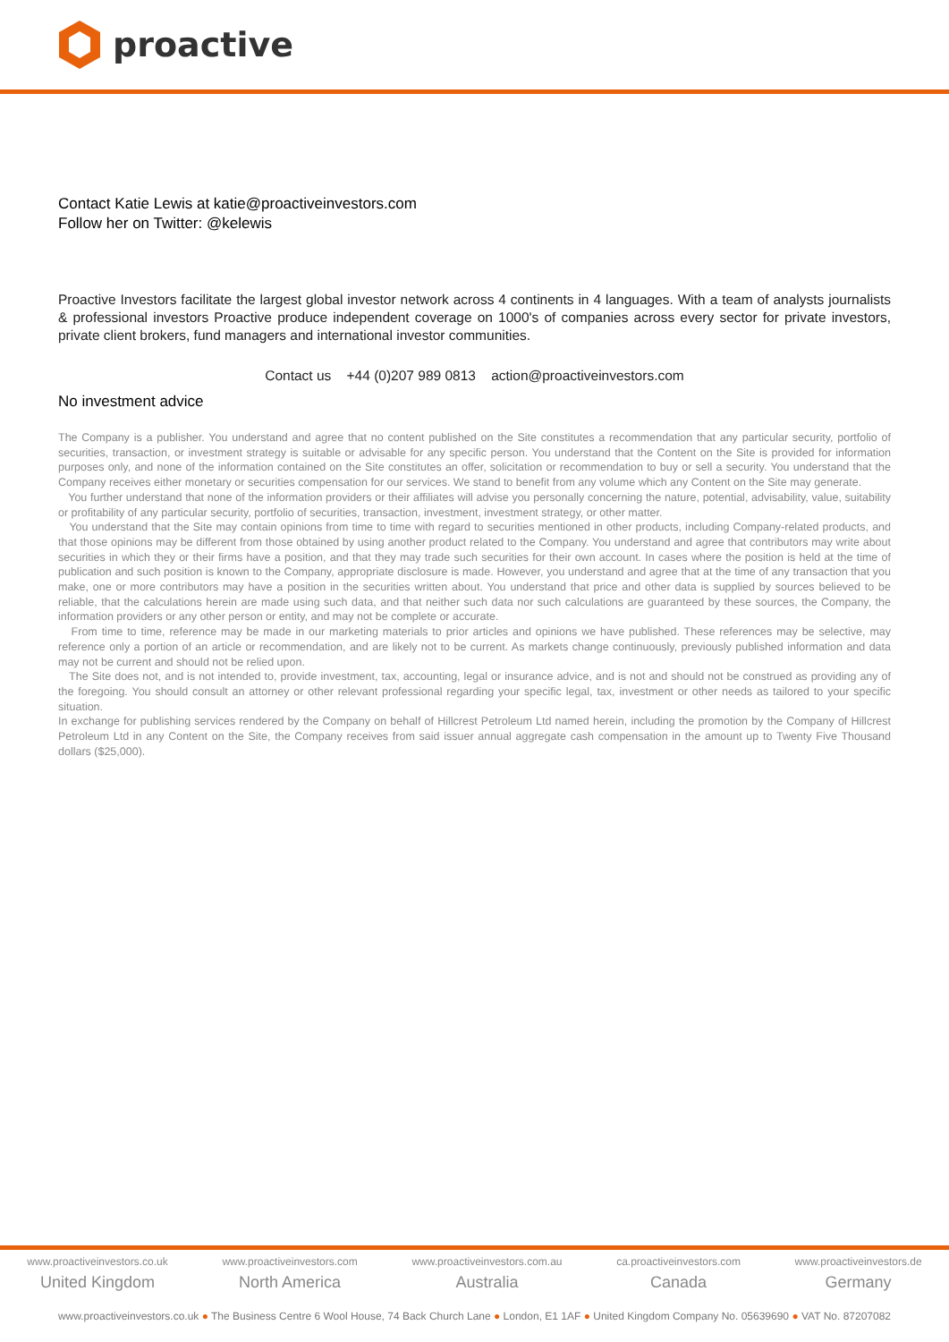proactive
Contact Katie Lewis at katie@proactiveinvestors.com
Follow her on Twitter: @kelewis
Proactive Investors facilitate the largest global investor network across 4 continents in 4 languages. With a team of analysts journalists & professional investors Proactive produce independent coverage on 1000's of companies across every sector for private investors, private client brokers, fund managers and international investor communities.
Contact us +44 (0)207 989 0813 action@proactiveinvestors.com
No investment advice
The Company is a publisher. You understand and agree that no content published on the Site constitutes a recommendation that any particular security, portfolio of securities, transaction, or investment strategy is suitable or advisable for any specific person. You understand that the Content on the Site is provided for information purposes only, and none of the information contained on the Site constitutes an offer, solicitation or recommendation to buy or sell a security. You understand that the Company receives either monetary or securities compensation for our services. We stand to benefit from any volume which any Content on the Site may generate.
You further understand that none of the information providers or their affiliates will advise you personally concerning the nature, potential, advisability, value, suitability or profitability of any particular security, portfolio of securities, transaction, investment, investment strategy, or other matter.
You understand that the Site may contain opinions from time to time with regard to securities mentioned in other products, including Company-related products, and that those opinions may be different from those obtained by using another product related to the Company. You understand and agree that contributors may write about securities in which they or their firms have a position, and that they may trade such securities for their own account. In cases where the position is held at the time of publication and such position is known to the Company, appropriate disclosure is made. However, you understand and agree that at the time of any transaction that you make, one or more contributors may have a position in the securities written about. You understand that price and other data is supplied by sources believed to be reliable, that the calculations herein are made using such data, and that neither such data nor such calculations are guaranteed by these sources, the Company, the information providers or any other person or entity, and may not be complete or accurate.
From time to time, reference may be made in our marketing materials to prior articles and opinions we have published. These references may be selective, may reference only a portion of an article or recommendation, and are likely not to be current. As markets change continuously, previously published information and data may not be current and should not be relied upon.
The Site does not, and is not intended to, provide investment, tax, accounting, legal or insurance advice, and is not and should not be construed as providing any of the foregoing. You should consult an attorney or other relevant professional regarding your specific legal, tax, investment or other needs as tailored to your specific situation.
In exchange for publishing services rendered by the Company on behalf of Hillcrest Petroleum Ltd named herein, including the promotion by the Company of Hillcrest Petroleum Ltd in any Content on the Site, the Company receives from said issuer annual aggregate cash compensation in the amount up to Twenty Five Thousand dollars ($25,000).
www.proactiveinvestors.co.uk
United Kingdom
www.proactiveinvestors.com
North America
www.proactiveinvestors.com.au
Australia
ca.proactiveinvestors.com
Canada
www.proactiveinvestors.de
Germany
www.proactiveinvestors.co.uk ● The Business Centre 6 Wool House, 74 Back Church Lane ● London, E1 1AF ● United Kingdom Company No. 05639690 ● VAT No. 87207082